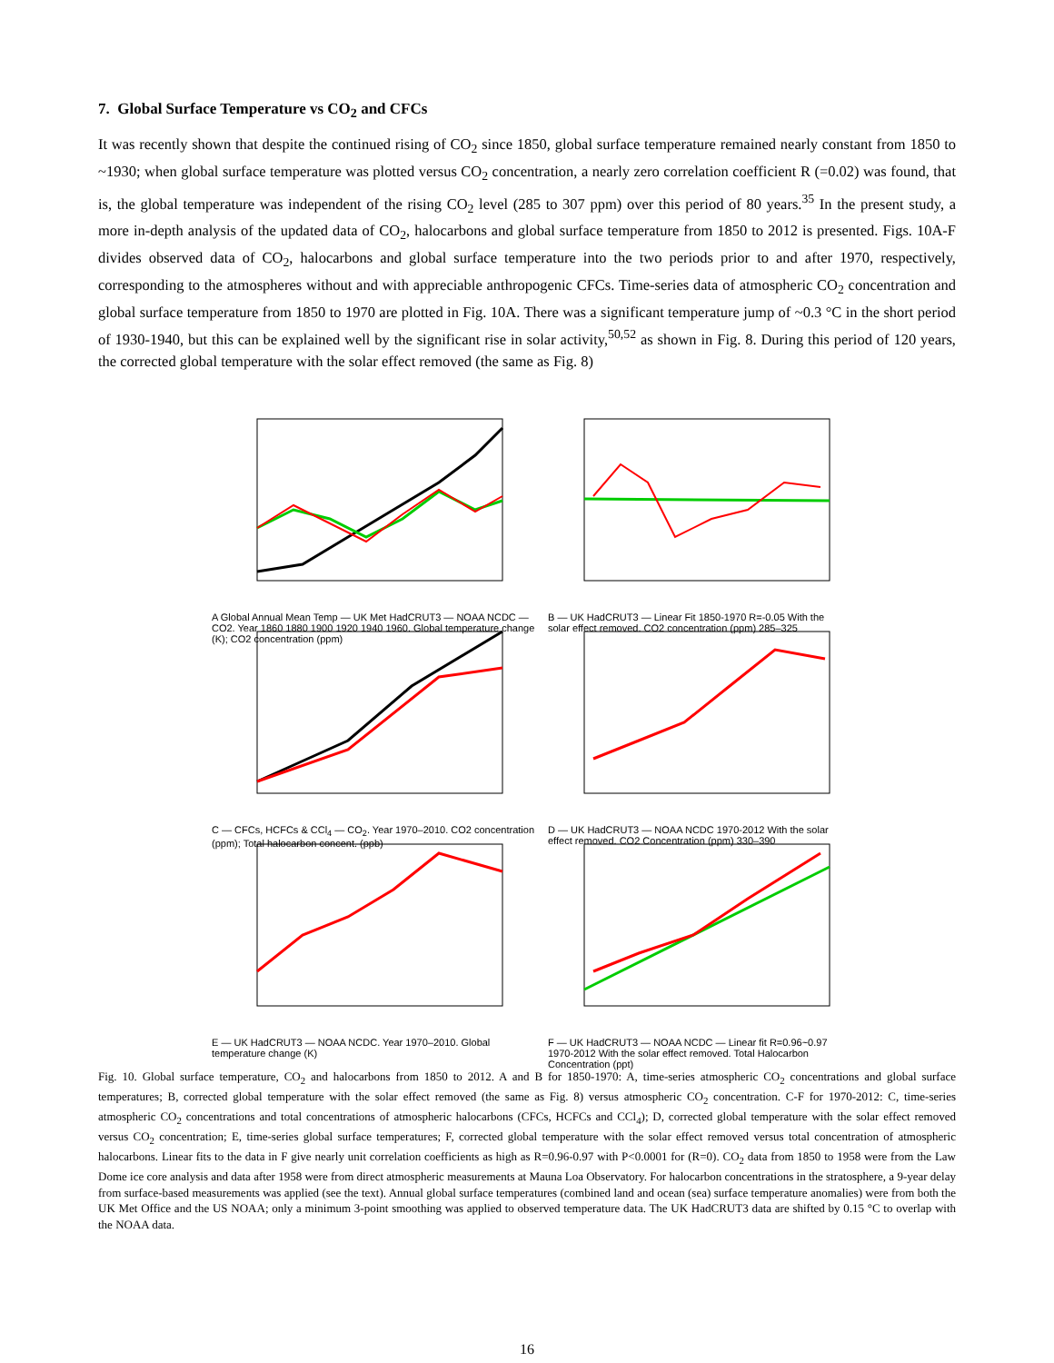7. Global Surface Temperature vs CO<sub>2</sub> and CFCs
It was recently shown that despite the continued rising of CO<sub>2</sub> since 1850, global surface temperature remained nearly constant from 1850 to ~1930; when global surface temperature was plotted versus CO<sub>2</sub> concentration, a nearly zero correlation coefficient R (=0.02) was found, that is, the global temperature was independent of the rising CO<sub>2</sub> level (285 to 307 ppm) over this period of 80 years.<sup>35</sup> In the present study, a more in-depth analysis of the updated data of CO<sub>2</sub>, halocarbons and global surface temperature from 1850 to 2012 is presented. Figs. 10A-F divides observed data of CO<sub>2</sub>, halocarbons and global surface temperature into the two periods prior to and after 1970, respectively, corresponding to the atmospheres without and with appreciable anthropogenic CFCs. Time-series data of atmospheric CO<sub>2</sub> concentration and global surface temperature from 1850 to 1970 are plotted in Fig. 10A. There was a significant temperature jump of ~0.3 °C in the short period of 1930-1940, but this can be explained well by the significant rise in solar activity,<sup>50,52</sup> as shown in Fig. 8. During this period of 120 years, the corrected global temperature with the solar effect removed (the same as Fig. 8)
A Global Annual Mean Temp — UK Met HadCRUT3 — NOAA NCDC — CO2. Year 1860 1880 1900 1920 1940 1960. Global temperature change (K); CO2 concentration (ppm)
B — UK HadCRUT3 — Linear Fit 1850-1970 R=-0.05 With the solar effect removed. CO2 concentration (ppm) 285–325
C — CFCs, HCFCs & CCl<sub>4</sub> — CO<sub>2</sub>. Year 1970–2010. CO2 concentration (ppm); Total halocarbon concent. (ppb)
D — UK HadCRUT3 — NOAA NCDC 1970-2012 With the solar effect removed. CO2 Concentration (ppm) 330–390
E — UK HadCRUT3 — NOAA NCDC. Year 1970–2010. Global temperature change (K)
F — UK HadCRUT3 — NOAA NCDC — Linear fit R=0.96~0.97 1970-2012 With the solar effect removed. Total Halocarbon Concentration (ppt)
Fig. 10. Global surface temperature, CO<sub>2</sub> and halocarbons from 1850 to 2012. A and B for 1850-1970: A, time-series atmospheric CO<sub>2</sub> concentrations and global surface temperatures; B, corrected global temperature with the solar effect removed (the same as Fig. 8) versus atmospheric CO<sub>2</sub> concentration. C-F for 1970-2012: C, time-series atmospheric CO<sub>2</sub> concentrations and total concentrations of atmospheric halocarbons (CFCs, HCFCs and CCl<sub>4</sub>); D, corrected global temperature with the solar effect removed versus CO<sub>2</sub> concentration; E, time-series global surface temperatures; F, corrected global temperature with the solar effect removed versus total concentration of atmospheric halocarbons. Linear fits to the data in F give nearly unit correlation coefficients as high as R=0.96-0.97 with P<0.0001 for (R=0). CO<sub>2</sub> data from 1850 to 1958 were from the Law Dome ice core analysis and data after 1958 were from direct atmospheric measurements at Mauna Loa Observatory. For halocarbon concentrations in the stratosphere, a 9-year delay from surface-based measurements was applied (see the text). Annual global surface temperatures (combined land and ocean (sea) surface temperature anomalies) were from both the UK Met Office and the US NOAA; only a minimum 3-point smoothing was applied to observed temperature data. The UK HadCRUT3 data are shifted by 0.15 °C to overlap with the NOAA data.
16